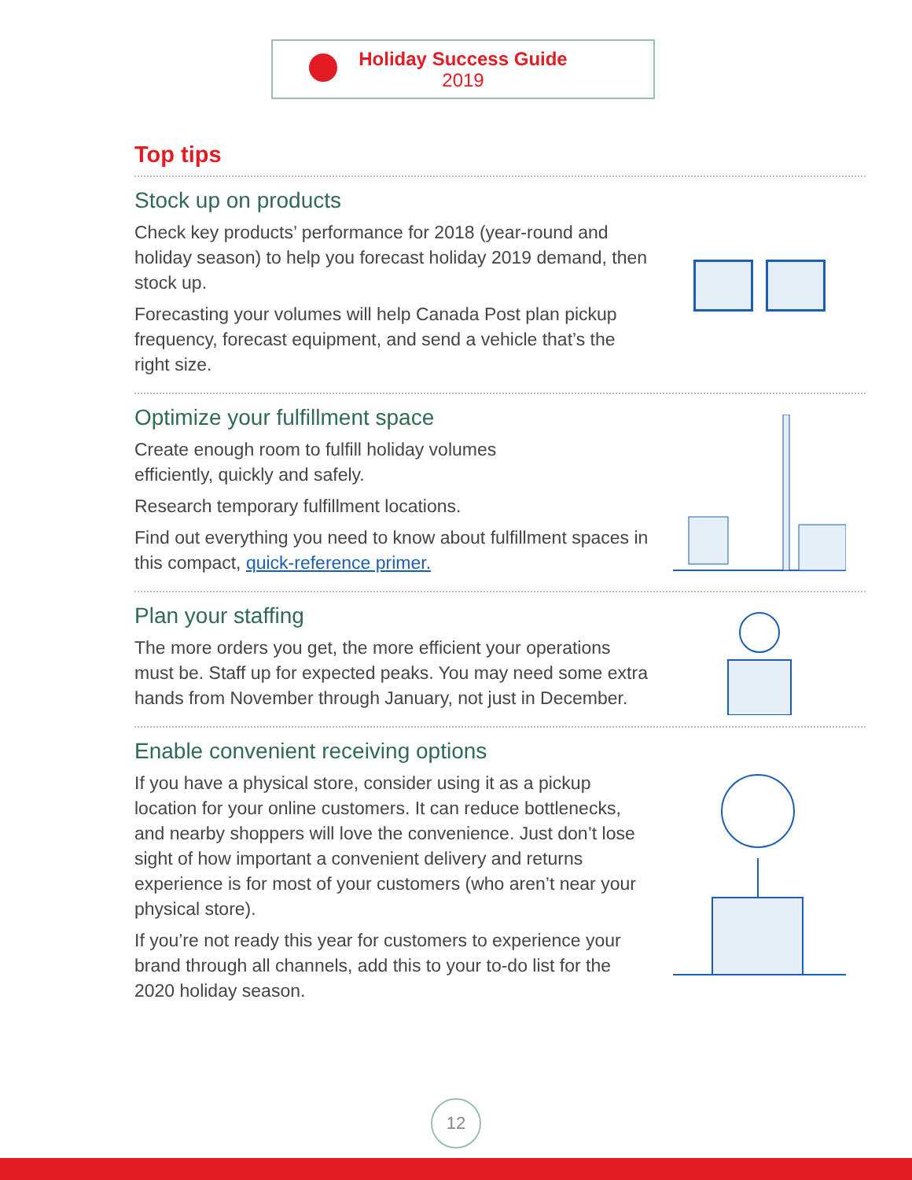Holiday Success Guide
2019
Top tips
Stock up on products
Check key products’ performance for 2018 (year-round and holiday season) to help you forecast holiday 2019 demand, then stock up.
Forecasting your volumes will help Canada Post plan pickup frequency, forecast equipment, and send a vehicle that’s the right size.
Optimize your fulfillment space
Create enough room to fulfill holiday volumes
efficiently, quickly and safely.
Research temporary fulfillment locations.
Find out everything you need to know about fulfillment spaces in this compact, quick-reference primer.
Plan your staffing
The more orders you get, the more efficient your operations must be. Staff up for expected peaks. You may need some extra hands from November through January, not just in December.
Enable convenient receiving options
If you have a physical store, consider using it as a pickup location for your online customers. It can reduce bottlenecks, and nearby shoppers will love the convenience. Just don’t lose sight of how important a convenient delivery and returns experience is for most of your customers (who aren’t near your physical store).
If you’re not ready this year for customers to experience your brand through all channels, add this to your to-do list for the 2020 holiday season.
12